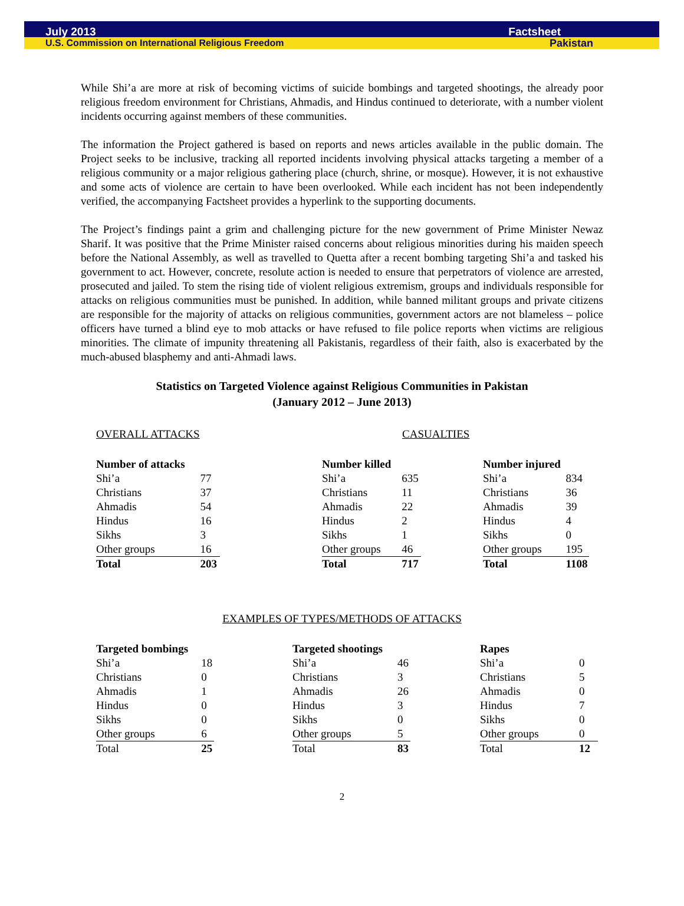July 2013 Factsheet
U.S. Commission on International Religious Freedom Pakistan
While Shi’a are more at risk of becoming victims of suicide bombings and targeted shootings, the already poor religious freedom environment for Christians, Ahmadis, and Hindus continued to deteriorate, with a number violent incidents occurring against members of these communities.
The information the Project gathered is based on reports and news articles available in the public domain. The Project seeks to be inclusive, tracking all reported incidents involving physical attacks targeting a member of a religious community or a major religious gathering place (church, shrine, or mosque). However, it is not exhaustive and some acts of violence are certain to have been overlooked. While each incident has not been independently verified, the accompanying Factsheet provides a hyperlink to the supporting documents.
The Project’s findings paint a grim and challenging picture for the new government of Prime Minister Newaz Sharif. It was positive that the Prime Minister raised concerns about religious minorities during his maiden speech before the National Assembly, as well as travelled to Quetta after a recent bombing targeting Shi’a and tasked his government to act. However, concrete, resolute action is needed to ensure that perpetrators of violence are arrested, prosecuted and jailed. To stem the rising tide of violent religious extremism, groups and individuals responsible for attacks on religious communities must be punished. In addition, while banned militant groups and private citizens are responsible for the majority of attacks on religious communities, government actors are not blameless – police officers have turned a blind eye to mob attacks or have refused to file police reports when victims are religious minorities. The climate of impunity threatening all Pakistanis, regardless of their faith, also is exacerbated by the much-abused blasphemy and anti-Ahmadi laws.
Statistics on Targeted Violence against Religious Communities in Pakistan
(January 2012 – June 2013)
OVERALL ATTACKS CASUALTIES
| Number of attacks | |
| Shi’a | 77 |
| Christians | 37 |
| Ahmadis | 54 |
| Hindus | 16 |
| Sikhs | 3 |
| Other groups | 16 |
| Total | 203 |
| Number killed | |
| Shi’a | 635 |
| Christians | 11 |
| Ahmadis | 22 |
| Hindus | 2 |
| Sikhs | 1 |
| Other groups | 46 |
| Total | 717 |
| Number injured | |
| Shi’a | 834 |
| Christians | 36 |
| Ahmadis | 39 |
| Hindus | 4 |
| Sikhs | 0 |
| Other groups | 195 |
| Total | 1108 |
EXAMPLES OF TYPES/METHODS OF ATTACKS
| Targeted bombings | |
| Shi’a | 18 |
| Christians | 0 |
| Ahmadis | 1 |
| Hindus | 0 |
| Sikhs | 0 |
| Other groups | 6 |
| Total | 25 |
| Targeted shootings | |
| Shi’a | 46 |
| Christians | 3 |
| Ahmadis | 26 |
| Hindus | 3 |
| Sikhs | 0 |
| Other groups | 5 |
| Total | 83 |
| Rapes | |
| Shi’a | 0 |
| Christians | 5 |
| Ahmadis | 0 |
| Hindus | 7 |
| Sikhs | 0 |
| Other groups | 0 |
| Total | 12 |
2